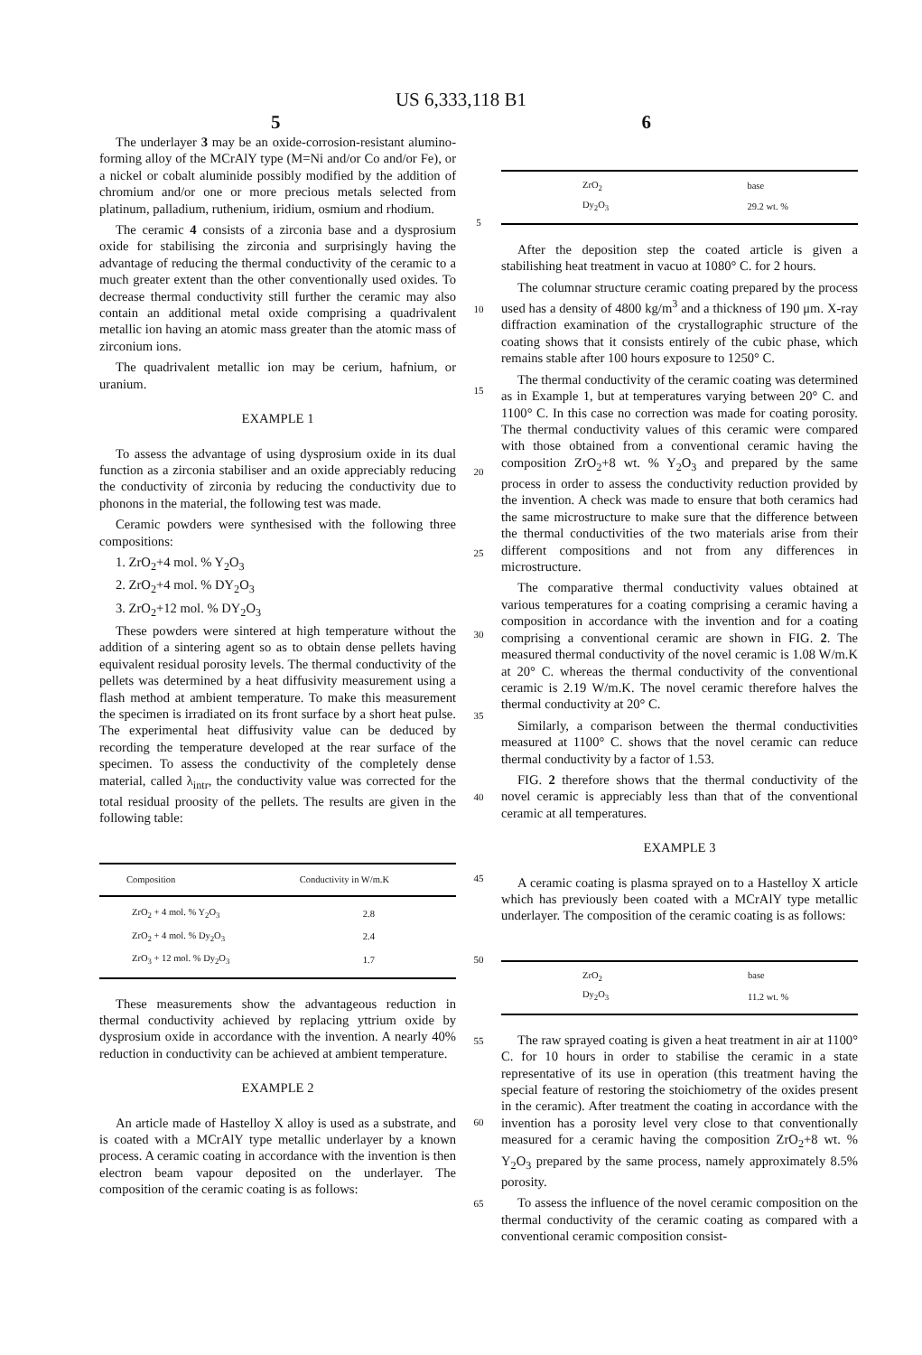US 6,333,118 B1
5 6
The underlayer 3 may be an oxide-corrosion-resistant alumino-forming alloy of the MCrAlY type (M=Ni and/or Co and/or Fe), or a nickel or cobalt aluminide possibly modified by the addition of chromium and/or one or more precious metals selected from platinum, palladium, ruthenium, iridium, osmium and rhodium.
The ceramic 4 consists of a zirconia base and a dysprosium oxide for stabilising the zirconia and surprisingly having the advantage of reducing the thermal conductivity of the ceramic to a much greater extent than the other conventionally used oxides. To decrease thermal conductivity still further the ceramic may also contain an additional metal oxide comprising a quadrivalent metallic ion having an atomic mass greater than the atomic mass of zirconium ions.
The quadrivalent metallic ion may be cerium, hafnium, or uranium.
EXAMPLE 1
To assess the advantage of using dysprosium oxide in its dual function as a zirconia stabiliser and an oxide appreciably reducing the conductivity of zirconia by reducing the conductivity due to phonons in the material, the following test was made.
Ceramic powders were synthesised with the following three compositions:
1. ZrO<sub>2</sub>+4 mol. % Y<sub>2</sub>O<sub>3</sub>
2. ZrO<sub>2</sub>+4 mol. % DY<sub>2</sub>O<sub>3</sub>
3. ZrO<sub>2</sub>+12 mol. % DY<sub>2</sub>O<sub>3</sub>
These powders were sintered at high temperature without the addition of a sintering agent so as to obtain dense pellets having equivalent residual porosity levels. The thermal conductivity of the pellets was determined by a heat diffusivity measurement using a flash method at ambient temperature. To make this measurement the specimen is irradiated on its front surface by a short heat pulse. The experimental heat diffusivity value can be deduced by recording the temperature developed at the rear surface of the specimen. To assess the conductivity of the completely dense material, called λ<sub>intr</sub>, the conductivity value was corrected for the total residual proosity of the pellets. The results are given in the following table:
| Composition | Conductivity in W/m.K |
| --- | --- |
| ZrO<sub>2</sub> + 4 mol. % Y<sub>2</sub>O<sub>3</sub> | 2.8 |
| ZrO<sub>2</sub> + 4 mol. % Dy<sub>2</sub>O<sub>3</sub> | 2.4 |
| ZrO<sub>3</sub> + 12 mol. % Dy<sub>2</sub>O<sub>3</sub> | 1.7 |
These measurements show the advantageous reduction in thermal conductivity achieved by replacing yttrium oxide by dysprosium oxide in accordance with the invention. A nearly 40% reduction in conductivity can be achieved at ambient temperature.
EXAMPLE 2
An article made of Hastelloy X alloy is used as a substrate, and is coated with a MCrAlY type metallic underlayer by a known process. A ceramic coating in accordance with the invention is then electron beam vapour deposited on the underlayer. The composition of the ceramic coating is as follows:
5
10
15
20
25
30
35
40
45
50
55
60
65
| ZrO<sub>2</sub> | base |
| Dy<sub>2</sub>O<sub>3</sub> | 29.2 wt. % |
After the deposition step the coated article is given a stabilishing heat treatment in vacuo at 1080° C. for 2 hours.
The columnar structure ceramic coating prepared by the process used has a density of 4800 kg/m<sup>3</sup> and a thickness of 190 μm. X-ray diffraction examination of the crystallographic structure of the coating shows that it consists entirely of the cubic phase, which remains stable after 100 hours exposure to 1250° C.
The thermal conductivity of the ceramic coating was determined as in Example 1, but at temperatures varying between 20° C. and 1100° C. In this case no correction was made for coating porosity. The thermal conductivity values of this ceramic were compared with those obtained from a conventional ceramic having the composition ZrO<sub>2</sub>+8 wt. % Y<sub>2</sub>O<sub>3</sub> and prepared by the same process in order to assess the conductivity reduction provided by the invention. A check was made to ensure that both ceramics had the same microstructure to make sure that the difference between the thermal conductivities of the two materials arise from their different compositions and not from any differences in microstructure.
The comparative thermal conductivity values obtained at various temperatures for a coating comprising a ceramic having a composition in accordance with the invention and for a coating comprising a conventional ceramic are shown in FIG. 2. The measured thermal conductivity of the novel ceramic is 1.08 W/m.K at 20° C. whereas the thermal conductivity of the conventional ceramic is 2.19 W/m.K. The novel ceramic therefore halves the thermal conductivity at 20° C.
Similarly, a comparison between the thermal conductivities measured at 1100° C. shows that the novel ceramic can reduce thermal conductivity by a factor of 1.53.
FIG. 2 therefore shows that the thermal conductivity of the novel ceramic is appreciably less than that of the conventional ceramic at all temperatures.
EXAMPLE 3
A ceramic coating is plasma sprayed on to a Hastelloy X article which has previously been coated with a MCrAlY type metallic underlayer. The composition of the ceramic coating is as follows:
| ZrO<sub>2</sub> | base |
| Dy<sub>2</sub>O<sub>3</sub> | 11.2 wt. % |
The raw sprayed coating is given a heat treatment in air at 1100° C. for 10 hours in order to stabilise the ceramic in a state representative of its use in operation (this treatment having the special feature of restoring the stoichiometry of the oxides present in the ceramic). After treatment the coating in accordance with the invention has a porosity level very close to that conventionally measured for a ceramic having the composition ZrO<sub>2</sub>+8 wt. % Y<sub>2</sub>O<sub>3</sub> prepared by the same process, namely approximately 8.5% porosity.
To assess the influence of the novel ceramic composition on the thermal conductivity of the ceramic coating as compared with a conventional ceramic composition consist-